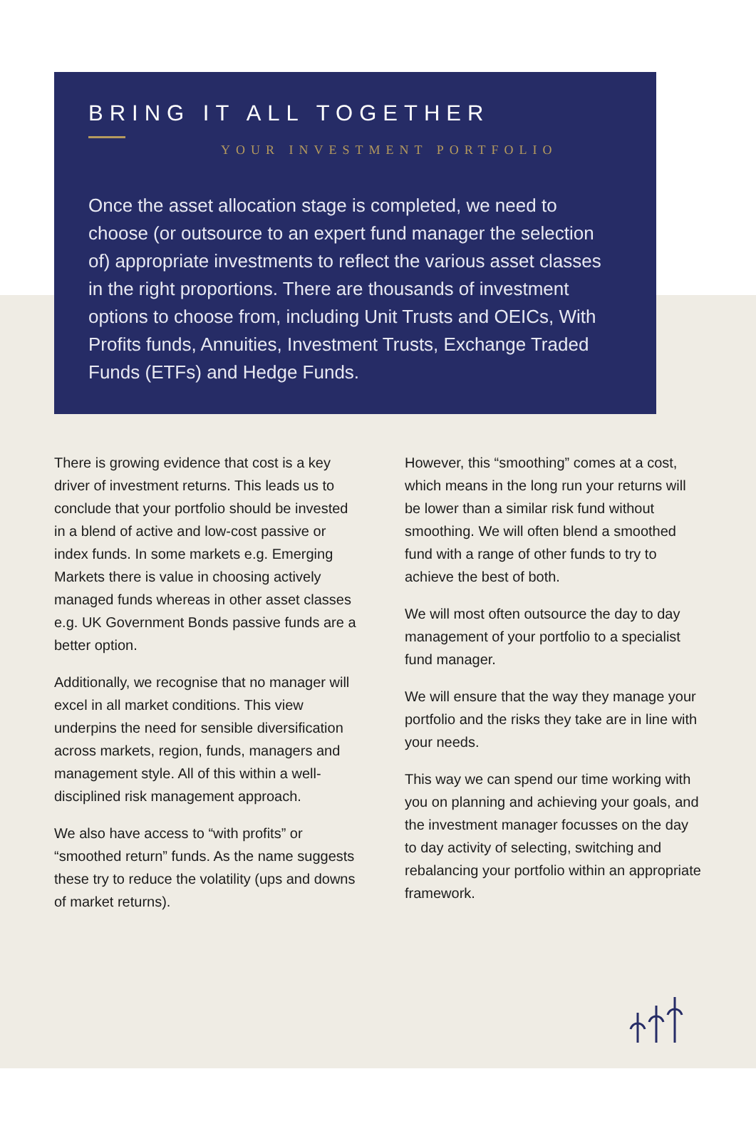BRING IT ALL TOGETHER
YOUR INVESTMENT PORTFOLIO
Once the asset allocation stage is completed, we need to choose (or outsource to an expert fund manager the selection of) appropriate investments to reflect the various asset classes in the right proportions. There are thousands of investment options to choose from, including Unit Trusts and OEICs, With Profits funds, Annuities, Investment Trusts, Exchange Traded Funds (ETFs) and Hedge Funds.
There is growing evidence that cost is a key driver of investment returns. This leads us to conclude that your portfolio should be invested in a blend of active and low-cost passive or index funds. In some markets e.g. Emerging Markets there is value in choosing actively managed funds whereas in other asset classes e.g. UK Government Bonds passive funds are a better option.
Additionally, we recognise that no manager will excel in all market conditions. This view underpins the need for sensible diversification across markets, region, funds, managers and management style. All of this within a well-disciplined risk management approach.
We also have access to “with profits” or “smoothed return” funds. As the name suggests these try to reduce the volatility (ups and downs of market returns).
However, this “smoothing” comes at a cost, which means in the long run your returns will be lower than a similar risk fund without smoothing. We will often blend a smoothed fund with a range of other funds to try to achieve the best of both.
We will most often outsource the day to day management of your portfolio to a specialist fund manager.
We will ensure that the way they manage your portfolio and the risks they take are in line with your needs.
This way we can spend our time working with you on planning and achieving your goals, and the investment manager focusses on the day to day activity of selecting, switching and rebalancing your portfolio within an appropriate framework.